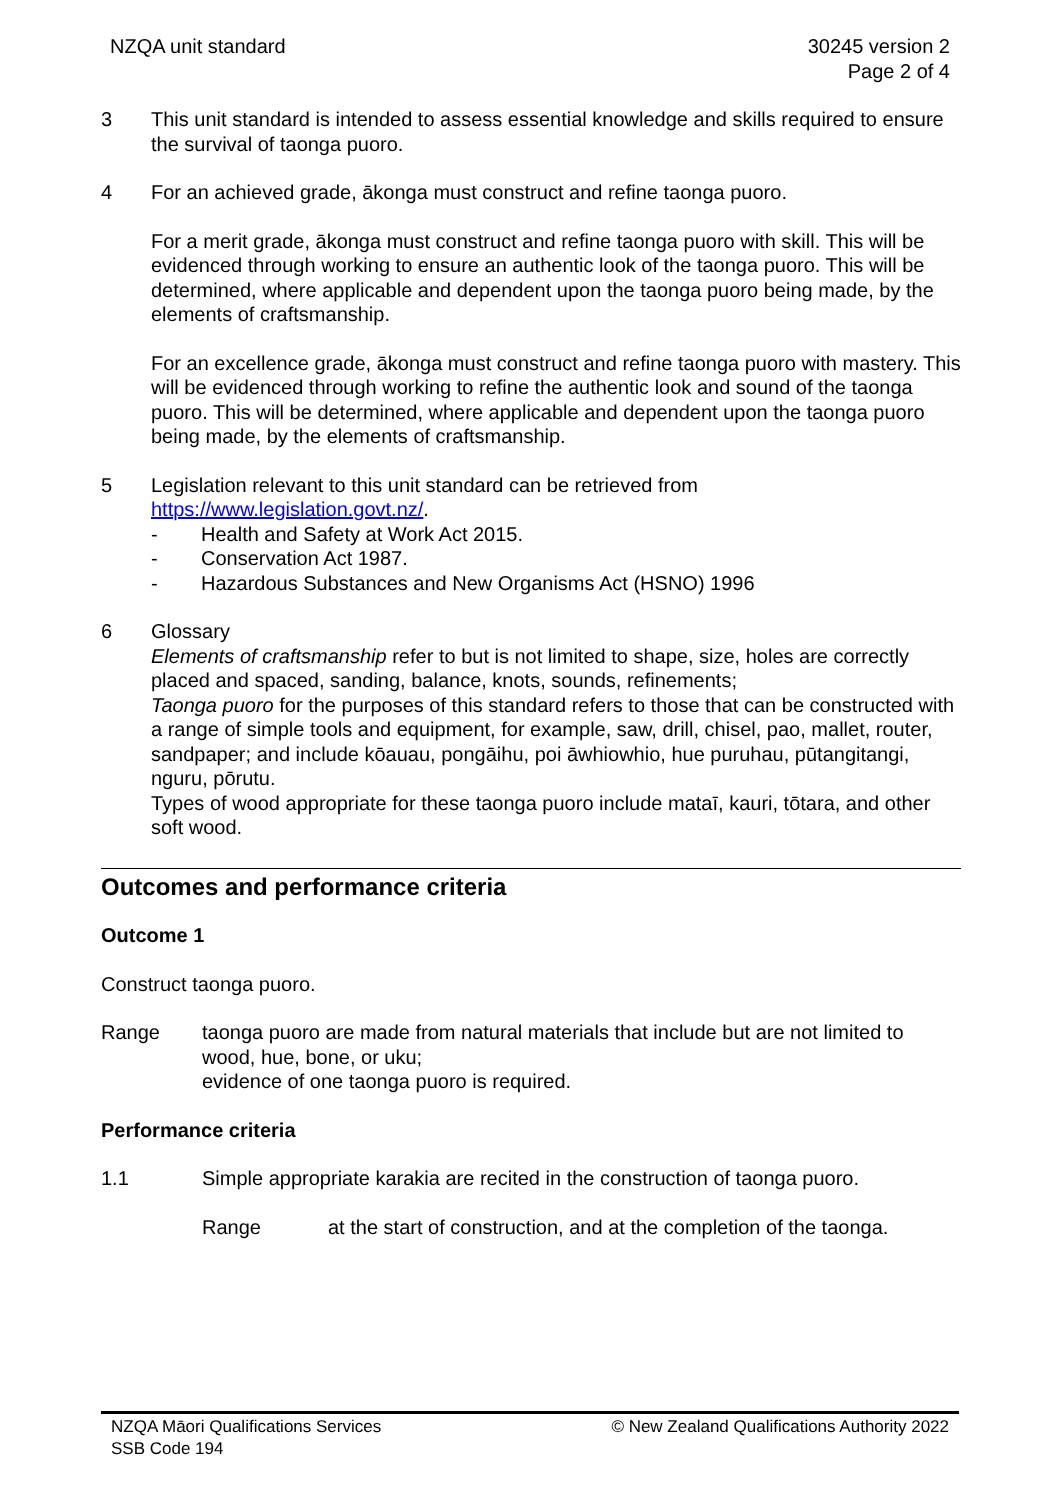NZQA unit standard 30245 version 2
Page 2 of 4
3 This unit standard is intended to assess essential knowledge and skills required to ensure the survival of taonga puoro.
4 For an achieved grade, ākonga must construct and refine taonga puoro.
For a merit grade, ākonga must construct and refine taonga puoro with skill. This will be evidenced through working to ensure an authentic look of the taonga puoro. This will be determined, where applicable and dependent upon the taonga puoro being made, by the elements of craftsmanship.
For an excellence grade, ākonga must construct and refine taonga puoro with mastery. This will be evidenced through working to refine the authentic look and sound of the taonga puoro. This will be determined, where applicable and dependent upon the taonga puoro being made, by the elements of craftsmanship.
5 Legislation relevant to this unit standard can be retrieved from https://www.legislation.govt.nz/.
- Health and Safety at Work Act 2015.
- Conservation Act 1987.
- Hazardous Substances and New Organisms Act (HSNO) 1996
6 Glossary
Elements of craftsmanship refer to but is not limited to shape, size, holes are correctly placed and spaced, sanding, balance, knots, sounds, refinements;
Taonga puoro for the purposes of this standard refers to those that can be constructed with a range of simple tools and equipment, for example, saw, drill, chisel, pao, mallet, router, sandpaper; and include kōauau, pongāihu, poi āwhiowhio, hue puruhau, pūtangitangi, nguru, pōrutu.
Types of wood appropriate for these taonga puoro include mataī, kauri, tōtara, and other soft wood.
Outcomes and performance criteria
Outcome 1
Construct taonga puoro.
Range taonga puoro are made from natural materials that include but are not limited to wood, hue, bone, or uku;
evidence of one taonga puoro is required.
Performance criteria
1.1 Simple appropriate karakia are recited in the construction of taonga puoro.
Range at the start of construction, and at the completion of the taonga.
NZQA Māori Qualifications Services
SSB Code 194
© New Zealand Qualifications Authority 2022